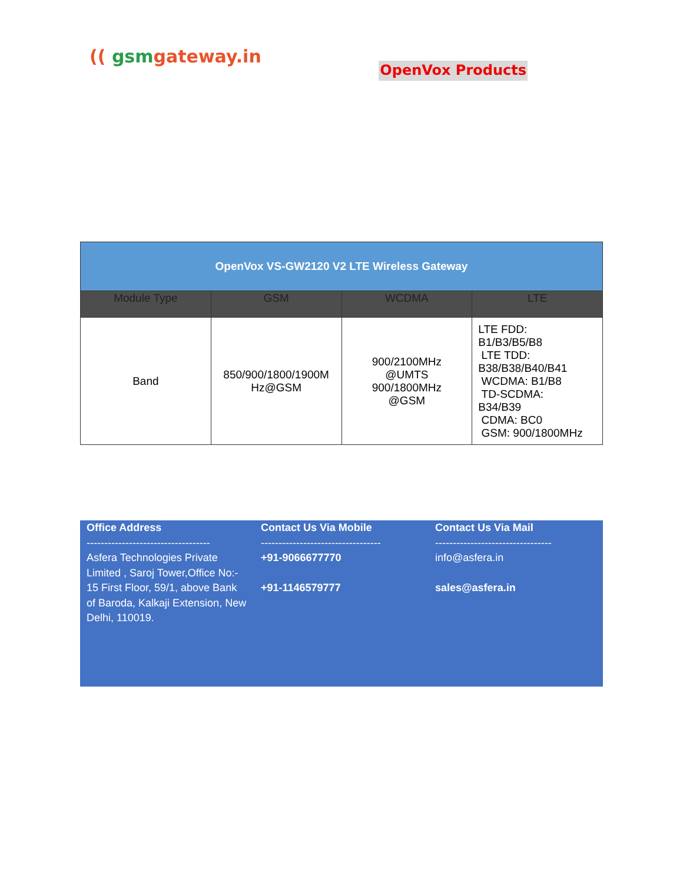(( gsmgateway.in
OpenVox Products
| OpenVox VS-GW2120 V2 LTE Wireless Gateway | | | |
| --- | --- | --- | --- |
| Module Type | GSM | WCDMA | LTE |
| Band | 850/900/1800/1900M Hz@GSM | 900/2100MHz @UMTS 900/1800MHz @GSM | LTE FDD: B1/B3/B5/B8 LTE TDD: B38/B38/B40/B41 WCDMA: B1/B8 TD-SCDMA: B34/B39 CDMA: BC0 GSM: 900/1800MHz |
Office Address
-----------------------------------
Asfera Technologies Private Limited , Saroj Tower,Office No:-
15 First Floor, 59/1, above Bank of Baroda, Kalkaji Extension, New Delhi, 110019.
Contact Us Via Mobile
----------------------------------
+91-9066677770
+91-1146579777
Contact Us Via Mail
---------------------------------
info@asfera.in
sales@asfera.in